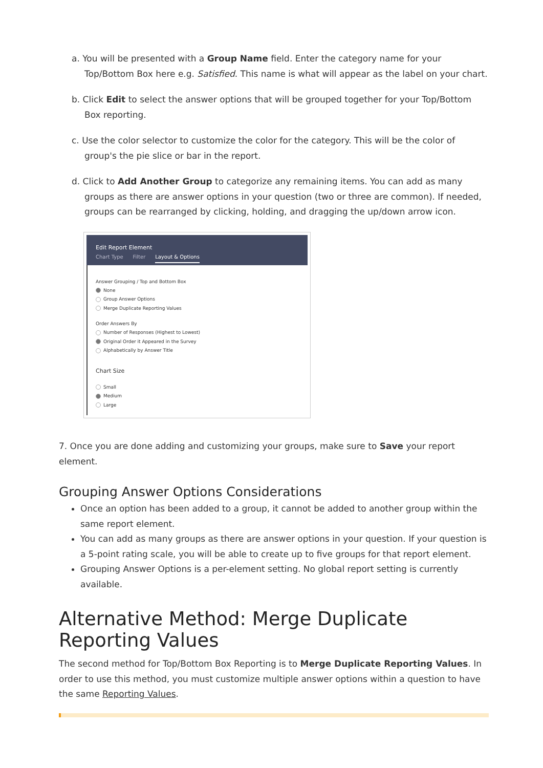a. You will be presented with a Group Name field. Enter the category name for your Top/Bottom Box here e.g. Satisfied. This name is what will appear as the label on your chart.
b. Click Edit to select the answer options that will be grouped together for your Top/Bottom Box reporting.
c. Use the color selector to customize the color for the category. This will be the color of group's the pie slice or bar in the report.
d. Click to Add Another Group to categorize any remaining items. You can add as many groups as there are answer options in your question (two or three are common). If needed, groups can be rearranged by clicking, holding, and dragging the up/down arrow icon.
Edit Report Element
Chart Type Filter Layout & Options
Answer Grouping / Top and Bottom Box
None
Group Answer Options
Merge Duplicate Reporting Values
Order Answers By
Number of Responses (Highest to Lowest)
Original Order it Appeared in the Survey
Alphabetically by Answer Title
Chart Size
Small
Medium
Large
7. Once you are done adding and customizing your groups, make sure to Save your report element.
Grouping Answer Options Considerations
Once an option has been added to a group, it cannot be added to another group within the same report element.
You can add as many groups as there are answer options in your question. If your question is a 5-point rating scale, you will be able to create up to five groups for that report element.
Grouping Answer Options is a per-element setting. No global report setting is currently available.
Alternative Method: Merge Duplicate Reporting Values
The second method for Top/Bottom Box Reporting is to Merge Duplicate Reporting Values. In order to use this method, you must customize multiple answer options within a question to have the same Reporting Values.